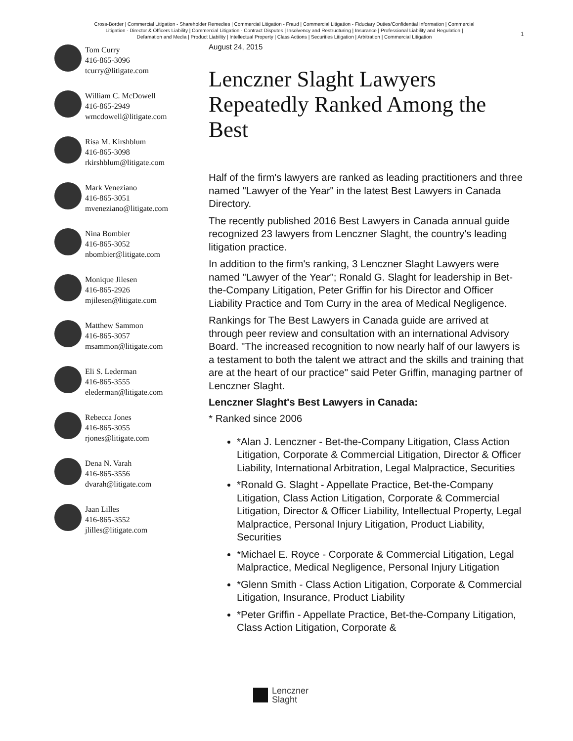Cross-Border | Commercial Litigation - Shareholder Remedies | Commercial Litigation - Fraud | Commercial Litigation - Fiduciary Duties/Confidential Information | Commercial Litigation - Director & Officers Liability | Commercial Litigation - Contract Disputes | Insolvency and Restructuring | Insurance | Professional Liability and Regulation | Defamation and Media | Product Liability | Intellectual Property | Class Actions | Securities Litigation | Arbitration | Commercial Litigation
1
Tom Curry
416-865-3096
tcurry@litigate.com
William C. McDowell
416-865-2949
wmcdowell@litigate.com
Risa M. Kirshblum
416-865-3098
rkirshblum@litigate.com
Mark Veneziano
416-865-3051
mveneziano@litigate.com
Nina Bombier
416-865-3052
nbombier@litigate.com
Monique Jilesen
416-865-2926
mjilesen@litigate.com
Matthew Sammon
416-865-3057
msammon@litigate.com
Eli S. Lederman
416-865-3555
elederman@litigate.com
Rebecca Jones
416-865-3055
rjones@litigate.com
Dena N. Varah
416-865-3556
dvarah@litigate.com
Jaan Lilles
416-865-3552
jlilles@litigate.com
August 24, 2015
Lenczner Slaght Lawyers Repeatedly Ranked Among the Best
Half of the firm's lawyers are ranked as leading practitioners and three named "Lawyer of the Year" in the latest Best Lawyers in Canada Directory.
The recently published 2016 Best Lawyers in Canada annual guide recognized 23 lawyers from Lenczner Slaght, the country's leading litigation practice.
In addition to the firm's ranking, 3 Lenczner Slaght Lawyers were named "Lawyer of the Year"; Ronald G. Slaght for leadership in Bet-the-Company Litigation, Peter Griffin for his Director and Officer Liability Practice and Tom Curry in the area of Medical Negligence.
Rankings for The Best Lawyers in Canada guide are arrived at through peer review and consultation with an international Advisory Board. "The increased recognition to now nearly half of our lawyers is a testament to both the talent we attract and the skills and training that are at the heart of our practice" said Peter Griffin, managing partner of Lenczner Slaght.
Lenczner Slaght's Best Lawyers in Canada:
* Ranked since 2006
*Alan J. Lenczner - Bet-the-Company Litigation, Class Action Litigation, Corporate & Commercial Litigation, Director & Officer Liability, International Arbitration, Legal Malpractice, Securities
*Ronald G. Slaght - Appellate Practice, Bet-the-Company Litigation, Class Action Litigation, Corporate & Commercial Litigation, Director & Officer Liability, Intellectual Property, Legal Malpractice, Personal Injury Litigation, Product Liability, Securities
*Michael E. Royce - Corporate & Commercial Litigation, Legal Malpractice, Medical Negligence, Personal Injury Litigation
*Glenn Smith - Class Action Litigation, Corporate & Commercial Litigation, Insurance, Product Liability
*Peter Griffin - Appellate Practice, Bet-the-Company Litigation, Class Action Litigation, Corporate &
Lenczner
Slaght